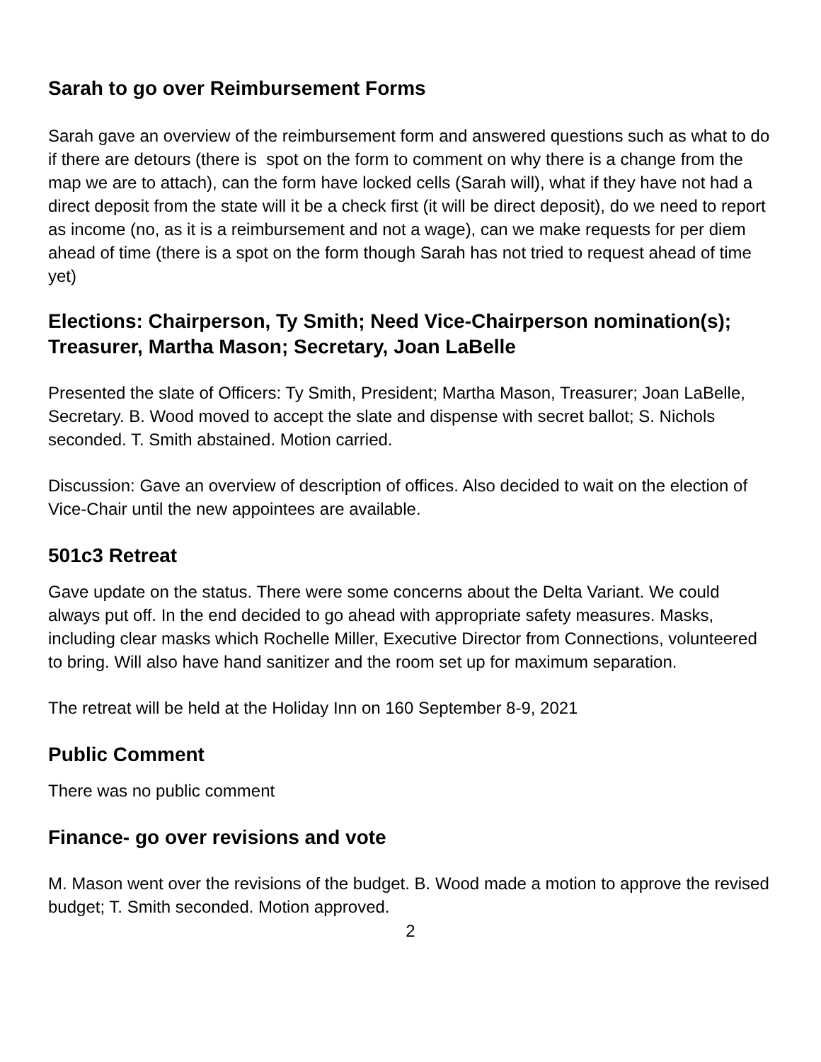Sarah to go over Reimbursement Forms
Sarah gave an overview of the reimbursement form and answered questions such as what to do if there are detours (there is spot on the form to comment on why there is a change from the map we are to attach), can the form have locked cells (Sarah will), what if they have not had a direct deposit from the state will it be a check first (it will be direct deposit), do we need to report as income (no, as it is a reimbursement and not a wage), can we make requests for per diem ahead of time (there is a spot on the form though Sarah has not tried to request ahead of time yet)
Elections: Chairperson, Ty Smith; Need Vice-Chairperson nomination(s); Treasurer, Martha Mason; Secretary, Joan LaBelle
Presented the slate of Officers: Ty Smith, President; Martha Mason, Treasurer; Joan LaBelle, Secretary. B. Wood moved to accept the slate and dispense with secret ballot; S. Nichols seconded. T. Smith abstained. Motion carried.
Discussion: Gave an overview of description of offices. Also decided to wait on the election of Vice-Chair until the new appointees are available.
501c3 Retreat
Gave update on the status. There were some concerns about the Delta Variant. We could always put off. In the end decided to go ahead with appropriate safety measures. Masks, including clear masks which Rochelle Miller, Executive Director from Connections, volunteered to bring. Will also have hand sanitizer and the room set up for maximum separation.
The retreat will be held at the Holiday Inn on 160 September 8-9, 2021
Public Comment
There was no public comment
Finance- go over revisions and vote
M. Mason went over the revisions of the budget. B. Wood made a motion to approve the revised budget; T. Smith seconded. Motion approved.
2